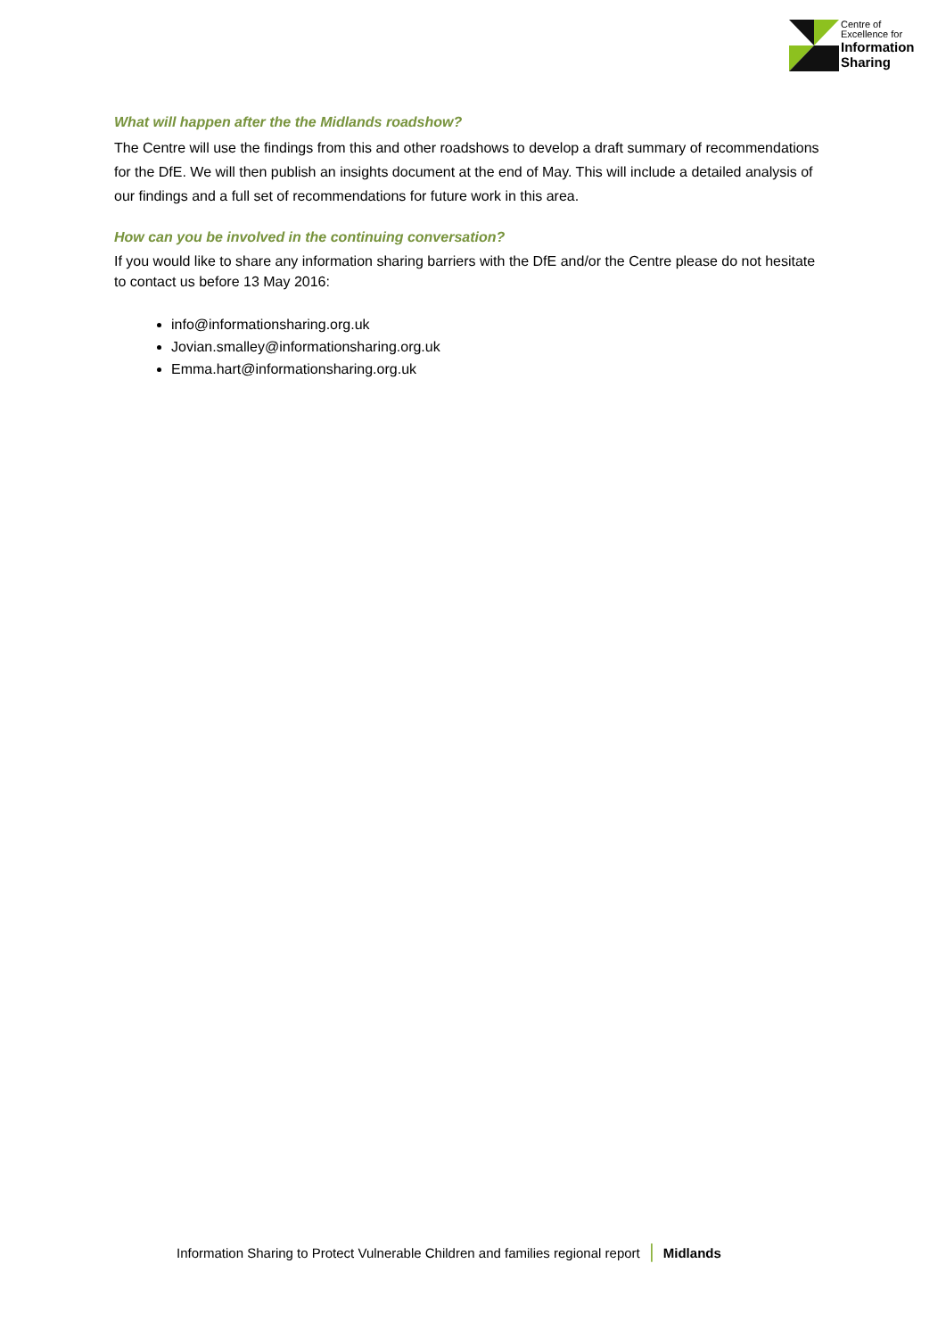Centre of
Excellence for
Information
Sharing
What will happen after the the Midlands roadshow?
The Centre will use the findings from this and other roadshows to develop a draft summary of recommendations for the DfE. We will then publish an insights document at the end of May. This will include a detailed analysis of our findings and a full set of recommendations for future work in this area.
How can you be involved in the continuing conversation?
If you would like to share any information sharing barriers with the DfE and/or the Centre please do not hesitate to contact us before 13 May 2016:
info@informationsharing.org.uk
Jovian.smalley@informationsharing.org.uk
Emma.hart@informationsharing.org.uk
Information Sharing to Protect Vulnerable Children and families regional report | Midlands